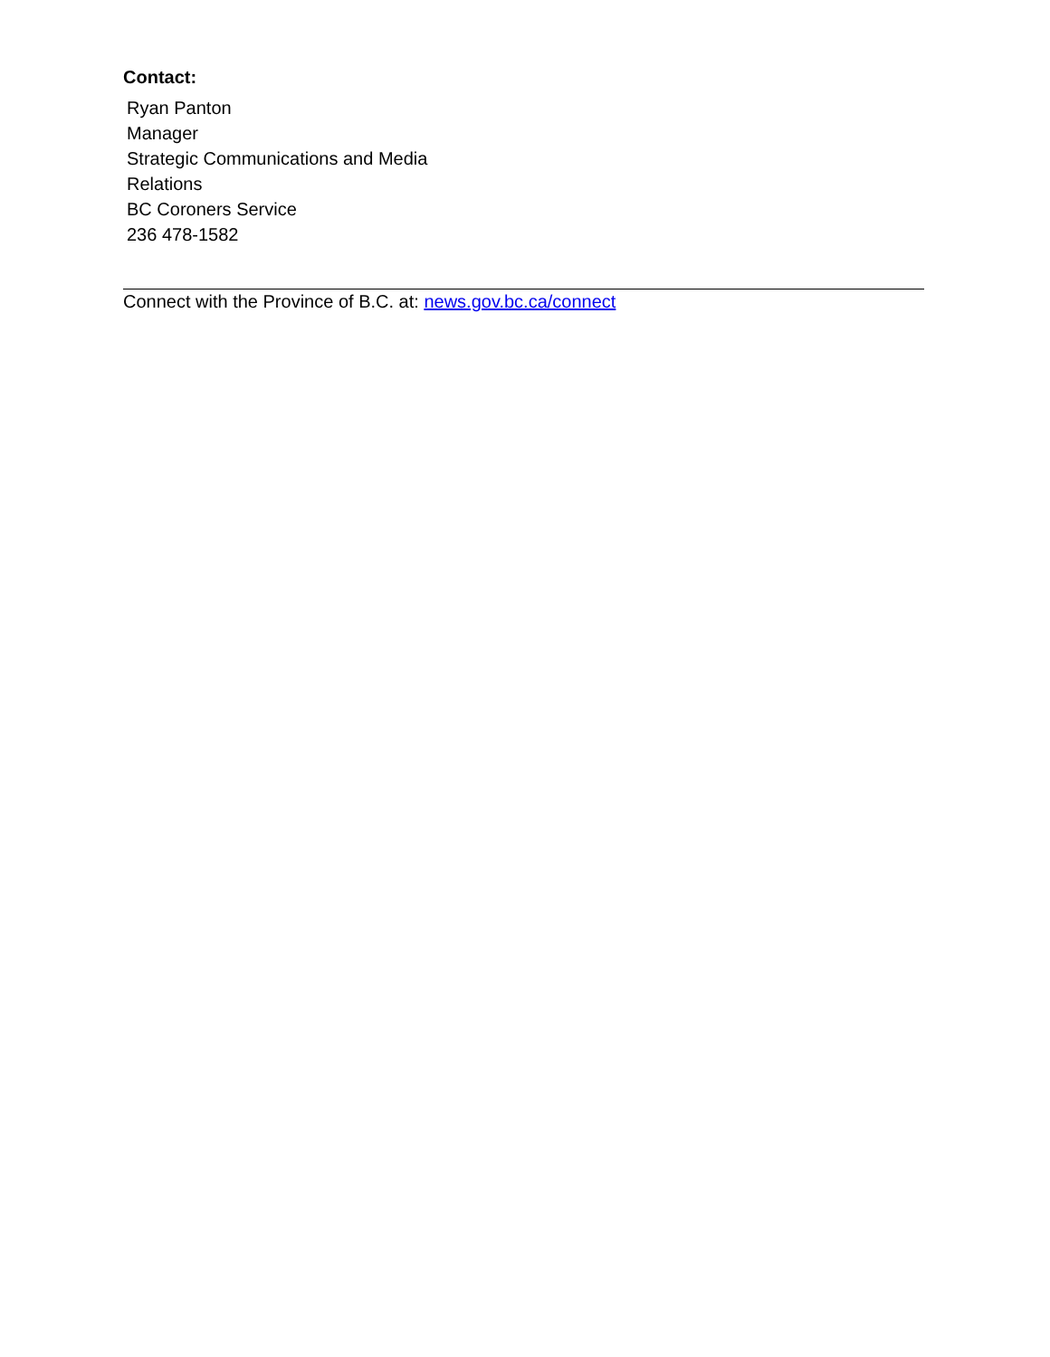Contact:
Ryan Panton
Manager
Strategic Communications and Media
Relations
BC Coroners Service
236 478-1582
Connect with the Province of B.C. at: news.gov.bc.ca/connect